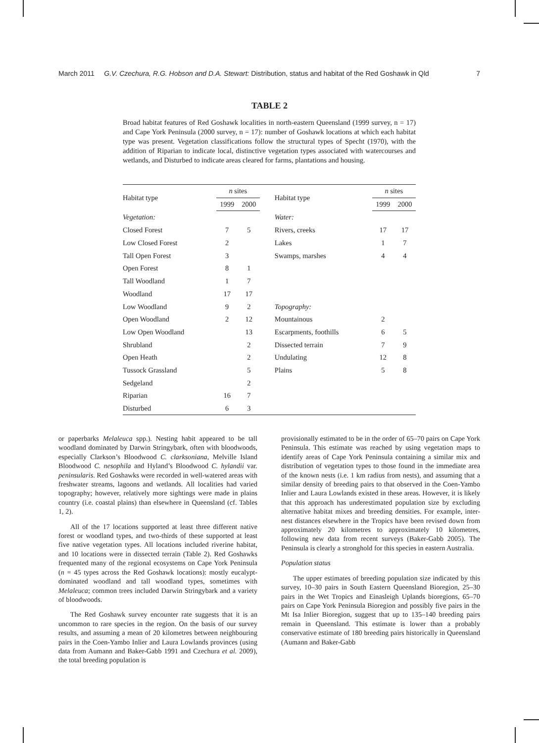March 2011 G.V. Czechura, R.G. Hobson and D.A. Stewart: Distribution, status and habitat of the Red Goshawk in Qld 7
TABLE 2
Broad habitat features of Red Goshawk localities in north-eastern Queensland (1999 survey, n = 17) and Cape York Peninsula (2000 survey, n = 17): number of Goshawk locations at which each habitat type was present. Vegetation classifications follow the structural types of Specht (1970), with the addition of Riparian to indicate local, distinctive vegetation types associated with watercourses and wetlands, and Disturbed to indicate areas cleared for farms, plantations and housing.
| Habitat type | n sites | | | Habitat type | n sites | |
| --- | --- | --- | --- | --- | --- | --- |
| | 1999 | 2000 | | | 1999 | 2000 |
| Vegetation: | | | | Water: | | |
| Closed Forest | 7 | 5 | | Rivers, creeks | 17 | 17 |
| Low Closed Forest | 2 | | | Lakes | 1 | 7 |
| Tall Open Forest | 3 | | | Swamps, marshes | 4 | 4 |
| Open Forest | 8 | 1 | | | | |
| Tall Woodland | 1 | 7 | | | | |
| Woodland | 17 | 17 | | | | |
| Low Woodland | 9 | 2 | | Topography: | | |
| Open Woodland | 2 | 12 | | Mountainous | 2 | |
| Low Open Woodland | | 13 | | Escarpments, foothills | 6 | 5 |
| Shrubland | | 2 | | Dissected terrain | 7 | 9 |
| Open Heath | | 2 | | Undulating | 12 | 8 |
| Tussock Grassland | | 5 | | Plains | 5 | 8 |
| Sedgeland | | 2 | | | | |
| Riparian | 16 | 7 | | | | |
| Disturbed | 6 | 3 | | | | |
or paperbarks Melaleuca spp.). Nesting habit appeared to be tall woodland dominated by Darwin Stringybark, often with bloodwoods, especially Clarkson’s Bloodwood C. clarksoniana, Melville Island Bloodwood C. nesophila and Hyland’s Bloodwood C. hylandii var. peninsularis. Red Goshawks were recorded in well-watered areas with freshwater streams, lagoons and wetlands. All localities had varied topography; however, relatively more sightings were made in plains country (i.e. coastal plains) than elsewhere in Queensland (cf. Tables 1, 2).
All of the 17 locations supported at least three different native forest or woodland types, and two-thirds of these supported at least five native vegetation types. All locations included riverine habitat, and 10 locations were in dissected terrain (Table 2). Red Goshawks frequented many of the regional ecosystems on Cape York Peninsula (n = 45 types across the Red Goshawk locations): mostly eucalypt-dominated woodland and tall woodland types, sometimes with Melaleuca; common trees included Darwin Stringybark and a variety of bloodwoods.
The Red Goshawk survey encounter rate suggests that it is an uncommon to rare species in the region. On the basis of our survey results, and assuming a mean of 20 kilometres between neighbouring pairs in the Coen-Yambo Inlier and Laura Lowlands provinces (using data from Aumann and Baker-Gabb 1991 and Czechura et al. 2009), the total breeding population is
provisionally estimated to be in the order of 65–70 pairs on Cape York Peninsula. This estimate was reached by using vegetation maps to identify areas of Cape York Peninsula containing a similar mix and distribution of vegetation types to those found in the immediate area of the known nests (i.e. 1 km radius from nests), and assuming that a similar density of breeding pairs to that observed in the Coen-Yambo Inlier and Laura Lowlands existed in these areas. However, it is likely that this approach has underestimated population size by excluding alternative habitat mixes and breeding densities. For example, inter-nest distances elsewhere in the Tropics have been revised down from approximately 20 kilometres to approximately 10 kilometres, following new data from recent surveys (Baker-Gabb 2005). The Peninsula is clearly a stronghold for this species in eastern Australia.
Population status
The upper estimates of breeding population size indicated by this survey, 10–30 pairs in South Eastern Queensland Bioregion, 25–30 pairs in the Wet Tropics and Einasleigh Uplands bioregions, 65–70 pairs on Cape York Peninsula Bioregion and possibly five pairs in the Mt Isa Inlier Bioregion, suggest that up to 135–140 breeding pairs remain in Queensland. This estimate is lower than a probably conservative estimate of 180 breeding pairs historically in Queensland (Aumann and Baker-Gabb